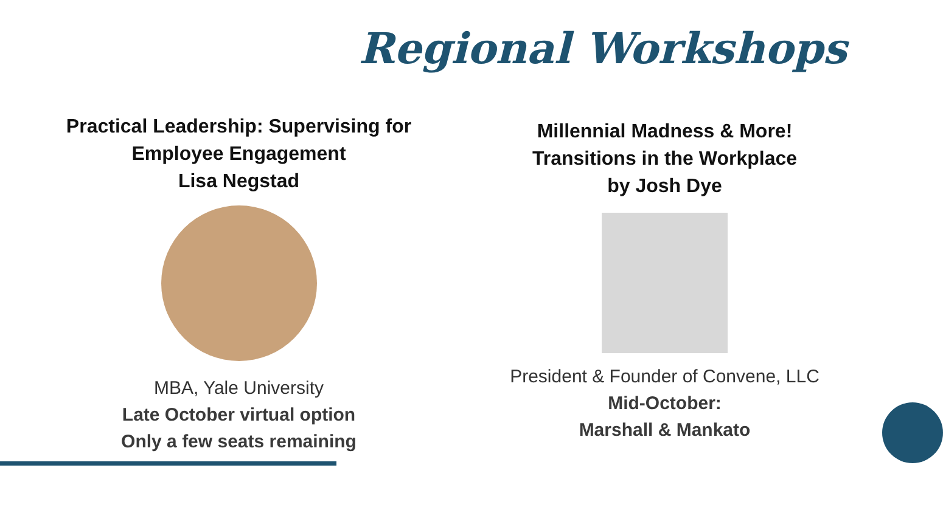Regional Workshops
Practical Leadership: Supervising for
Employee Engagement
Lisa Negstad
MBA, Yale University
Late October virtual option
Only a few seats remaining
Millennial Madness & More!
Transitions in the Workplace
by Josh Dye
President & Founder of Convene, LLC
Mid-October:
Marshall & Mankato